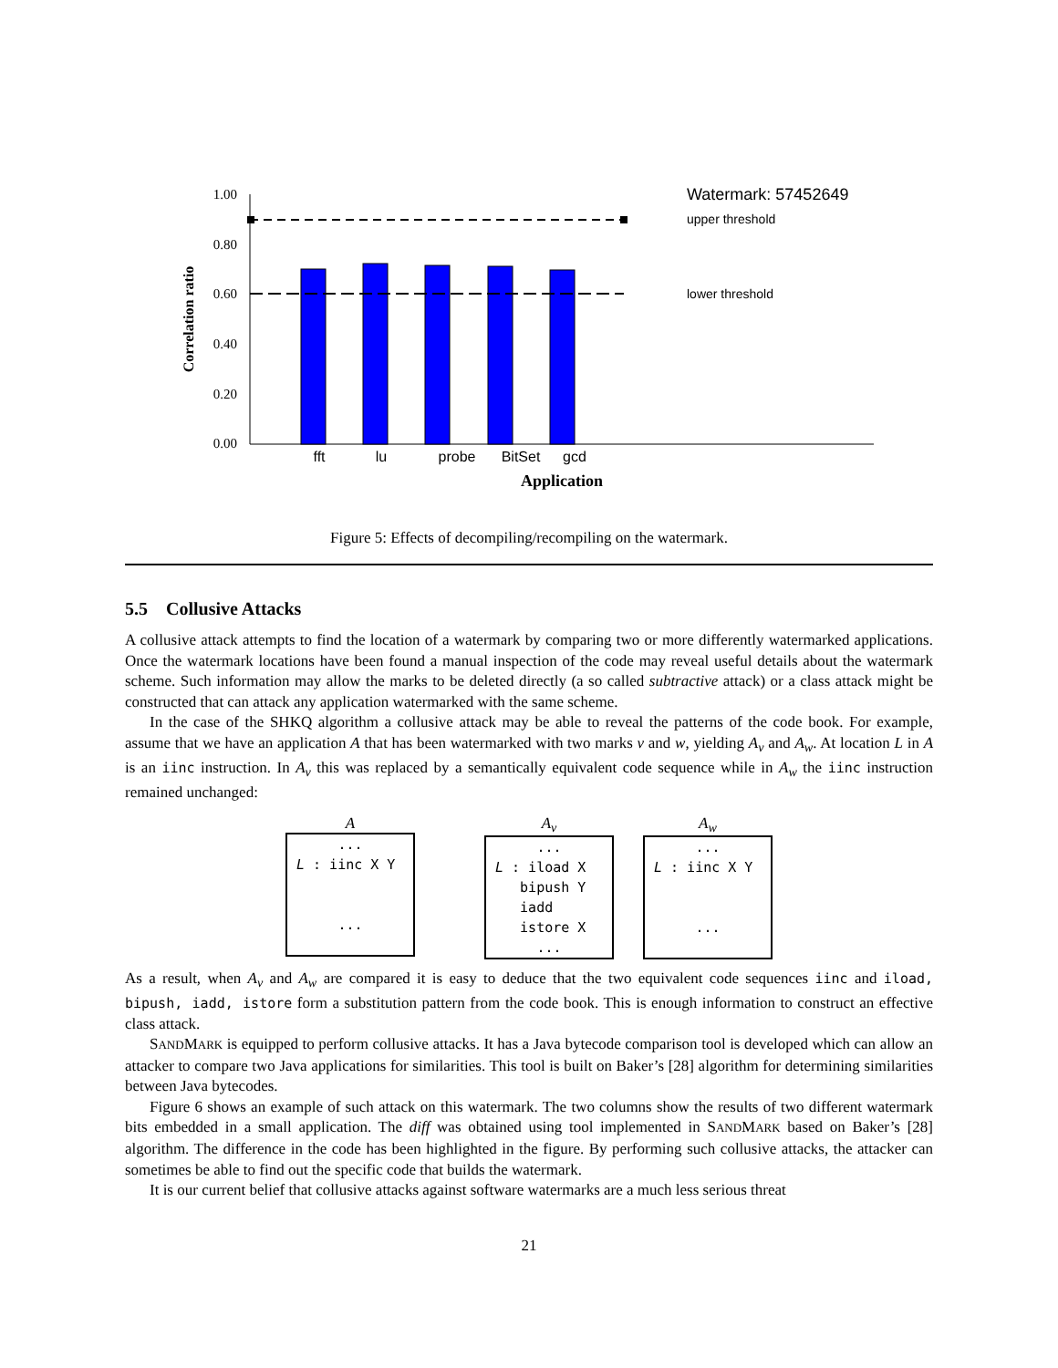1.00
0.80
0.60
0.40
0.20
0.00
Correlation ratio
fft
lu
probe
BitSet
gcd
Application
Watermark: 57452649
upper threshold
lower threshold
Figure 5: Effects of decompiling/recompiling on the watermark.
5.5 Collusive Attacks
A collusive attack attempts to find the location of a watermark by comparing two or more differently watermarked applications. Once the watermark locations have been found a manual inspection of the code may reveal useful details about the watermark scheme. Such information may allow the marks to be deleted directly (a so called subtractive attack) or a class attack might be constructed that can attack any application watermarked with the same scheme.
In the case of the SHKQ algorithm a collusive attack may be able to reveal the patterns of the code book. For example, assume that we have an application A that has been watermarked with two marks v and w, yielding A<sub>v</sub> and A<sub>w</sub>. At location L in A is an iinc instruction. In A<sub>v</sub> this was replaced by a semantically equivalent code sequence while in A<sub>w</sub> the iinc instruction remained unchanged:
A
...
L : iinc X Y
...
A<sub>v</sub>
...
L : iload X
bipush Y
iadd
istore X
...
A<sub>w</sub>
...
L : iinc X Y
...
As a result, when A<sub>v</sub> and A<sub>w</sub> are compared it is easy to deduce that the two equivalent code sequences iinc and iload, bipush, iadd, istore form a substitution pattern from the code book. This is enough information to construct an effective class attack.
SANDMARK is equipped to perform collusive attacks. It has a Java bytecode comparison tool is developed which can allow an attacker to compare two Java applications for similarities. This tool is built on Baker’s [28] algorithm for determining similarities between Java bytecodes.
Figure 6 shows an example of such attack on this watermark. The two columns show the results of two different watermark bits embedded in a small application. The diff was obtained using tool implemented in SANDMARK based on Baker’s [28] algorithm. The difference in the code has been highlighted in the figure. By performing such collusive attacks, the attacker can sometimes be able to find out the specific code that builds the watermark.
It is our current belief that collusive attacks against software watermarks are a much less serious threat
21